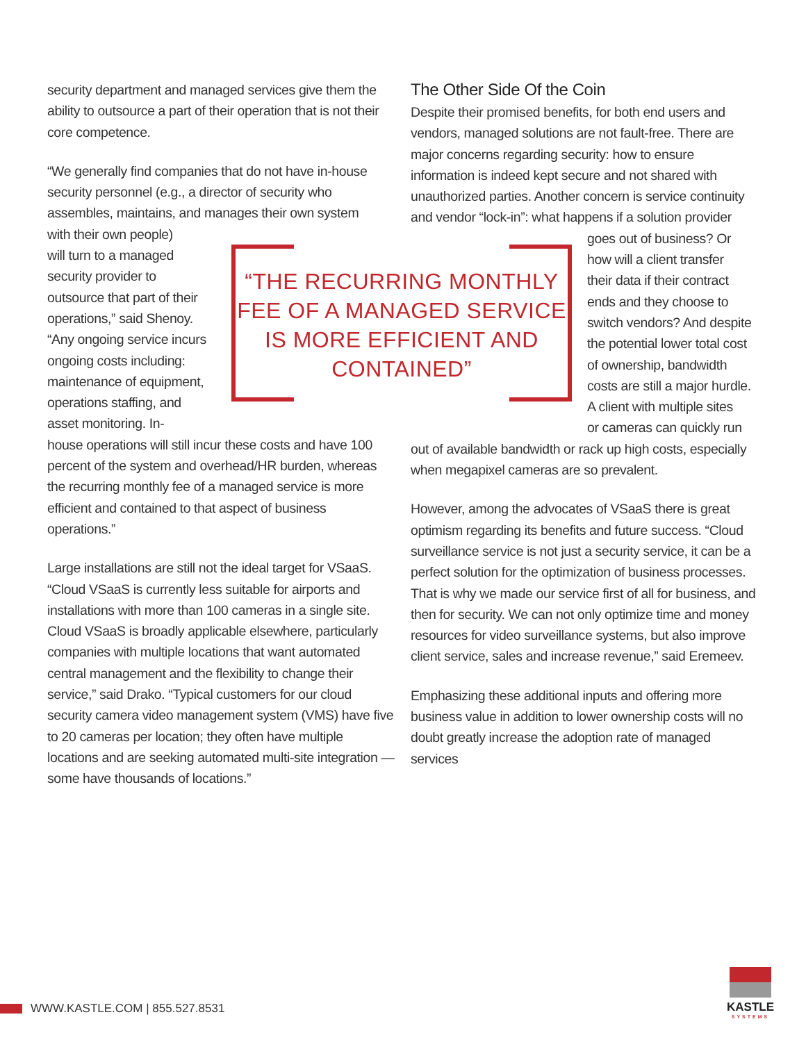security department and managed services give them the ability to outsource a part of their operation that is not their core competence.
“We generally find companies that do not have in-house security personnel (e.g., a director of security who assembles, maintains, and manages their own system
with their own people)
will turn to a managed
security provider to
outsource that part of their
operations,” said Shenoy.
“Any ongoing service incurs
ongoing costs including:
maintenance of equipment,
operations staffing, and
asset monitoring. In-
house operations will still incur these costs and have 100 percent of the system and overhead/HR burden, whereas the recurring monthly fee of a managed service is more efficient and contained to that aspect of business operations.”
Large installations are still not the ideal target for VSaaS. “Cloud VSaaS is currently less suitable for airports and installations with more than 100 cameras in a single site. Cloud VSaaS is broadly applicable elsewhere, particularly companies with multiple locations that want automated central management and the flexibility to change their service,” said Drako. “Typical customers for our cloud security camera video management system (VMS) have five to 20 cameras per location; they often have multiple locations and are seeking automated multi-site integration — some have thousands of locations.”
“THE RECURRING MONTHLY
FEE OF A MANAGED SERVICE
IS MORE EFFICIENT AND
CONTAINED”
The Other Side Of the Coin
Despite their promised benefits, for both end users and vendors, managed solutions are not fault-free. There are major concerns regarding security: how to ensure information is indeed kept secure and not shared with unauthorized parties. Another concern is service continuity and vendor “lock-in”: what happens if a solution provider
goes out of business? Or
how will a client transfer
their data if their contract
ends and they choose to
switch vendors? And despite
the potential lower total cost
of ownership, bandwidth
costs are still a major hurdle.
A client with multiple sites
or cameras can quickly run
out of available bandwidth or rack up high costs, especially when megapixel cameras are so prevalent.
However, among the advocates of VSaaS there is great optimism regarding its benefits and future success. “Cloud surveillance service is not just a security service, it can be a perfect solution for the optimization of business processes. That is why we made our service first of all for business, and then for security. We can not only optimize time and money resources for video surveillance systems, but also improve client service, sales and increase revenue,” said Eremeev.
Emphasizing these additional inputs and offering more business value in addition to lower ownership costs will no doubt greatly increase the adoption rate of managed services
WWW.KASTLE.COM | 855.527.8531
KASTLE
SYSTEMS